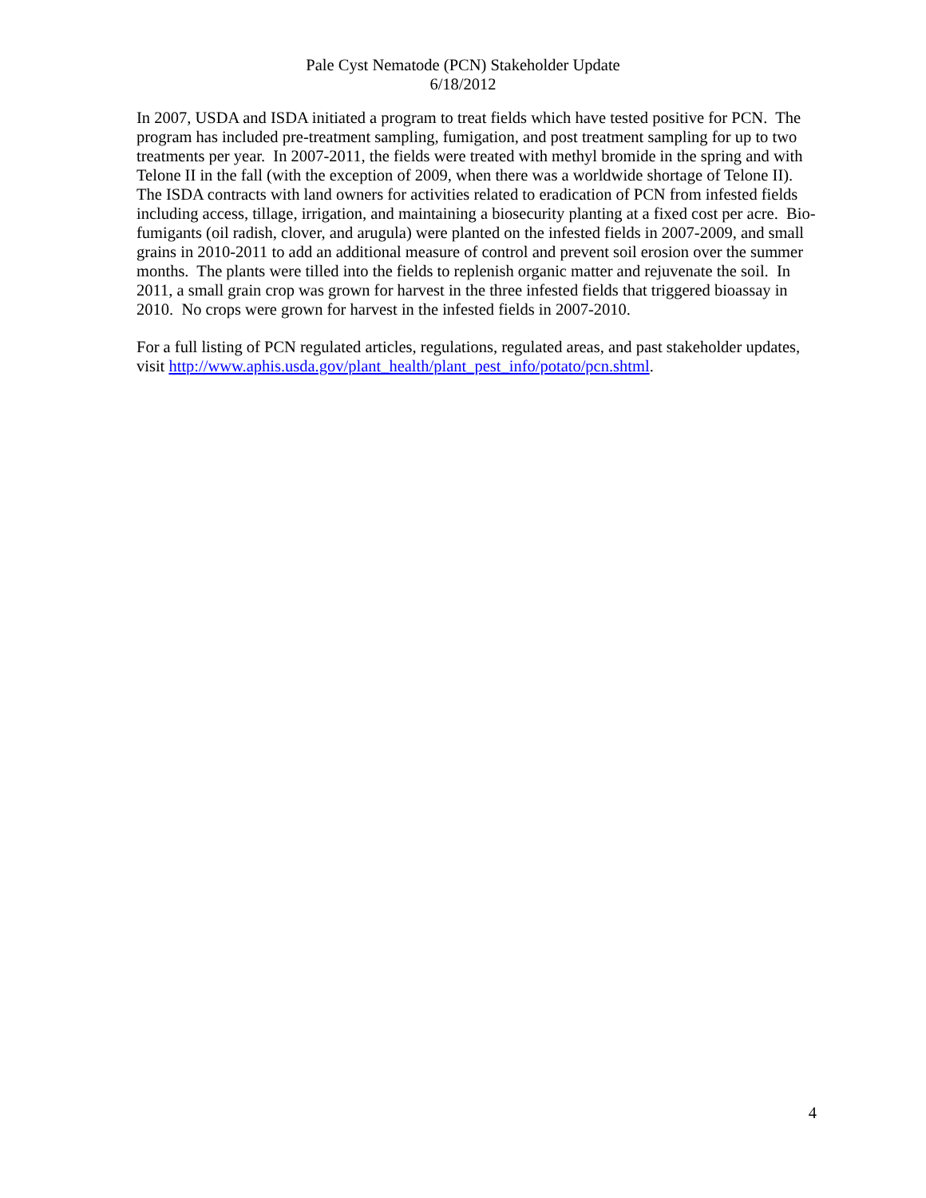Pale Cyst Nematode (PCN) Stakeholder Update
6/18/2012
In 2007, USDA and ISDA initiated a program to treat fields which have tested positive for PCN. The program has included pre-treatment sampling, fumigation, and post treatment sampling for up to two treatments per year. In 2007-2011, the fields were treated with methyl bromide in the spring and with Telone II in the fall (with the exception of 2009, when there was a worldwide shortage of Telone II). The ISDA contracts with land owners for activities related to eradication of PCN from infested fields including access, tillage, irrigation, and maintaining a biosecurity planting at a fixed cost per acre. Bio-fumigants (oil radish, clover, and arugula) were planted on the infested fields in 2007-2009, and small grains in 2010-2011 to add an additional measure of control and prevent soil erosion over the summer months. The plants were tilled into the fields to replenish organic matter and rejuvenate the soil. In 2011, a small grain crop was grown for harvest in the three infested fields that triggered bioassay in 2010. No crops were grown for harvest in the infested fields in 2007-2010.
For a full listing of PCN regulated articles, regulations, regulated areas, and past stakeholder updates, visit http://www.aphis.usda.gov/plant_health/plant_pest_info/potato/pcn.shtml.
4